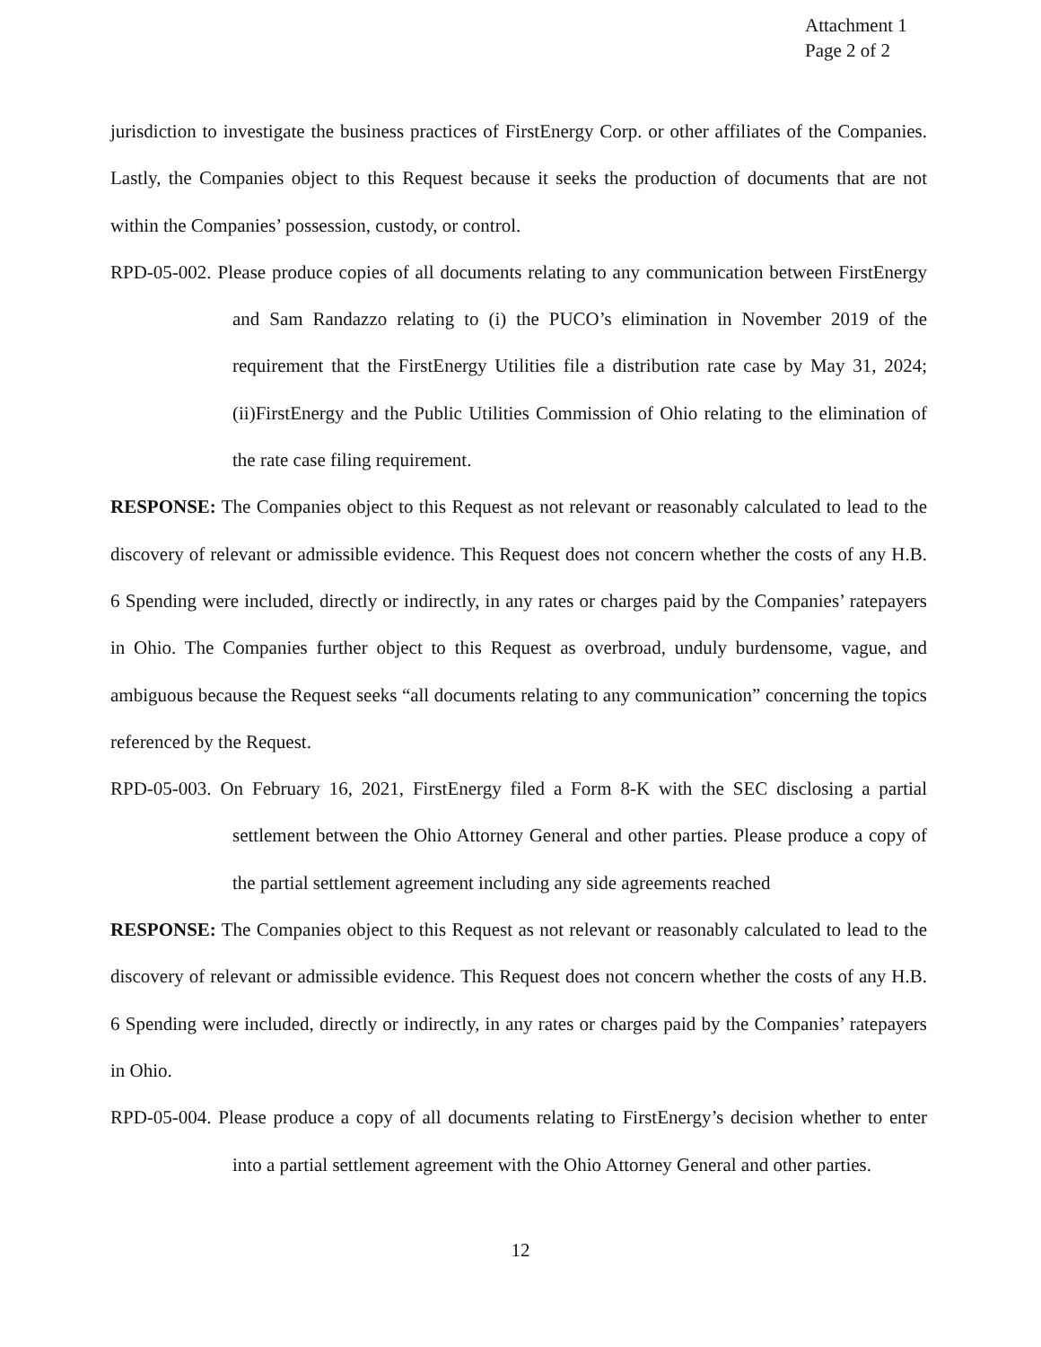Attachment 1
Page 2 of 2
jurisdiction to investigate the business practices of FirstEnergy Corp. or other affiliates of the Companies. Lastly, the Companies object to this Request because it seeks the production of documents that are not within the Companies’ possession, custody, or control.
RPD-05-002. Please produce copies of all documents relating to any communication between FirstEnergy and Sam Randazzo relating to (i) the PUCO’s elimination in November 2019 of the requirement that the FirstEnergy Utilities file a distribution rate case by May 31, 2024;(ii)FirstEnergy and the Public Utilities Commission of Ohio relating to the elimination of the rate case filing requirement.
RESPONSE: The Companies object to this Request as not relevant or reasonably calculated to lead to the discovery of relevant or admissible evidence. This Request does not concern whether the costs of any H.B. 6 Spending were included, directly or indirectly, in any rates or charges paid by the Companies’ ratepayers in Ohio. The Companies further object to this Request as overbroad, unduly burdensome, vague, and ambiguous because the Request seeks “all documents relating to any communication” concerning the topics referenced by the Request.
RPD-05-003. On February 16, 2021, FirstEnergy filed a Form 8-K with the SEC disclosing a partial settlement between the Ohio Attorney General and other parties. Please produce a copy of the partial settlement agreement including any side agreements reached
RESPONSE: The Companies object to this Request as not relevant or reasonably calculated to lead to the discovery of relevant or admissible evidence. This Request does not concern whether the costs of any H.B. 6 Spending were included, directly or indirectly, in any rates or charges paid by the Companies’ ratepayers in Ohio.
RPD-05-004. Please produce a copy of all documents relating to FirstEnergy’s decision whether to enter into a partial settlement agreement with the Ohio Attorney General and other parties.
12